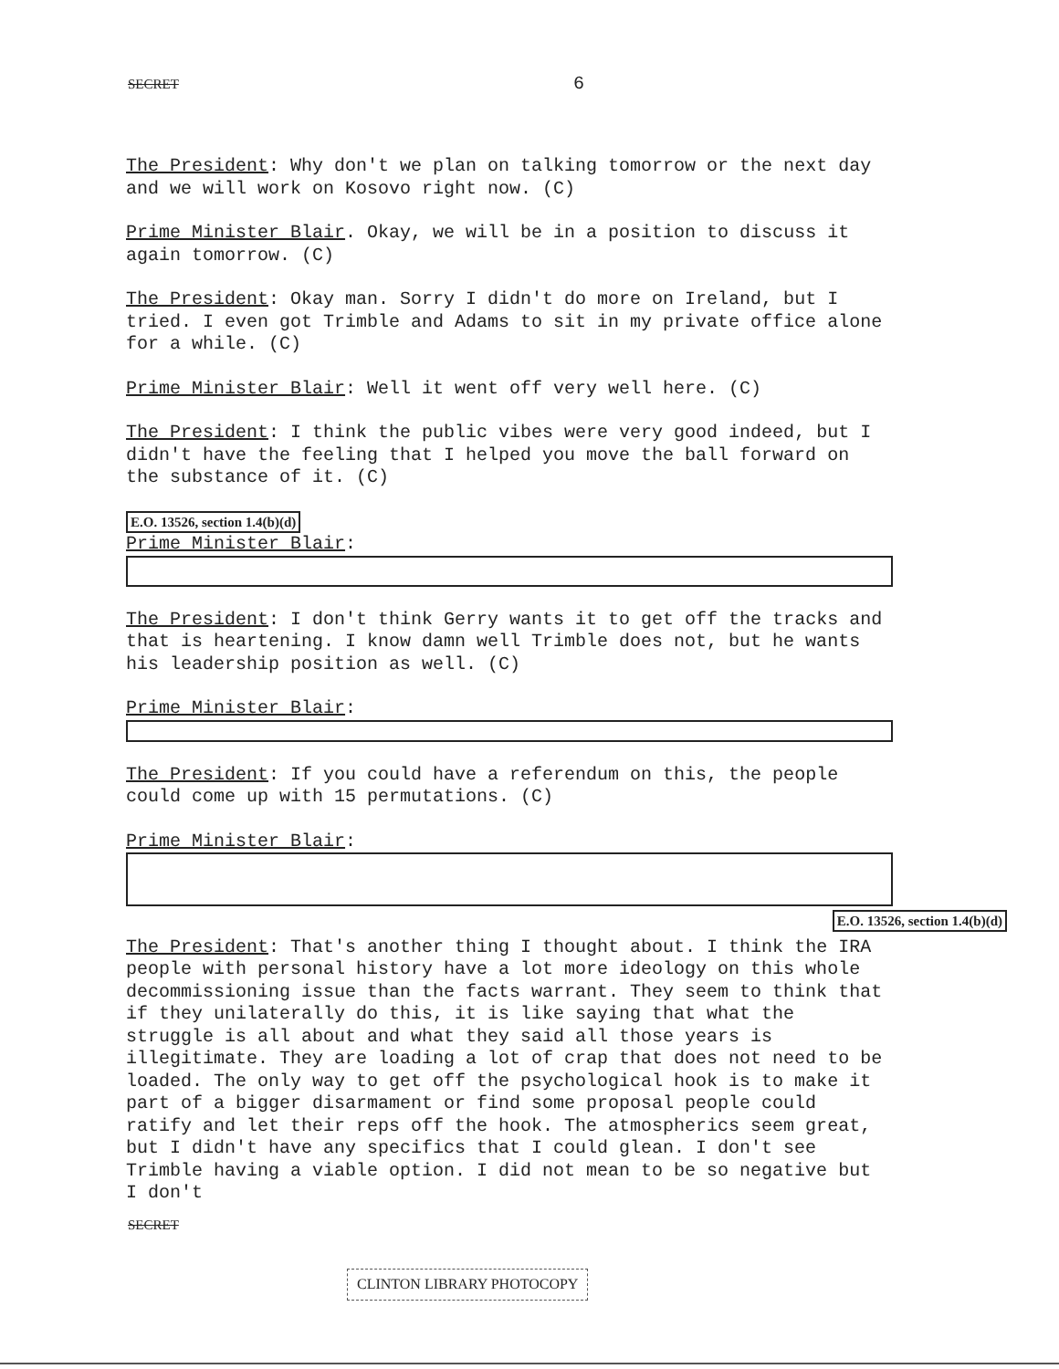SECRET 6
The President: Why don't we plan on talking tomorrow or the next day and we will work on Kosovo right now. (C)
Prime Minister Blair. Okay, we will be in a position to discuss it again tomorrow. (C)
The President: Okay man. Sorry I didn't do more on Ireland, but I tried. I even got Trimble and Adams to sit in my private office alone for a while. (C)
Prime Minister Blair: Well it went off very well here. (C)
The President: I think the public vibes were very good indeed, but I didn't have the feeling that I helped you move the ball forward on the substance of it. (C)
E.O. 13526, section 1.4(b)(d)
Prime Minister Blair:
The President: I don't think Gerry wants it to get off the tracks and that is heartening. I know damn well Trimble does not, but he wants his leadership position as well. (C)
Prime Minister Blair:
The President: If you could have a referendum on this, the people could come up with 15 permutations. (C)
Prime Minister Blair:
E.O. 13526, section 1.4(b)(d)
The President: That's another thing I thought about. I think the IRA people with personal history have a lot more ideology on this whole decommissioning issue than the facts warrant. They seem to think that if they unilaterally do this, it is like saying that what the struggle is all about and what they said all those years is illegitimate. They are loading a lot of crap that does not need to be loaded. The only way to get off the psychological hook is to make it part of a bigger disarmament or find some proposal people could ratify and let their reps off the hook. The atmospherics seem great, but I didn't have any specifics that I could glean. I don't see Trimble having a viable option. I did not mean to be so negative but I don't
SECRET
CLINTON LIBRARY PHOTOCOPY